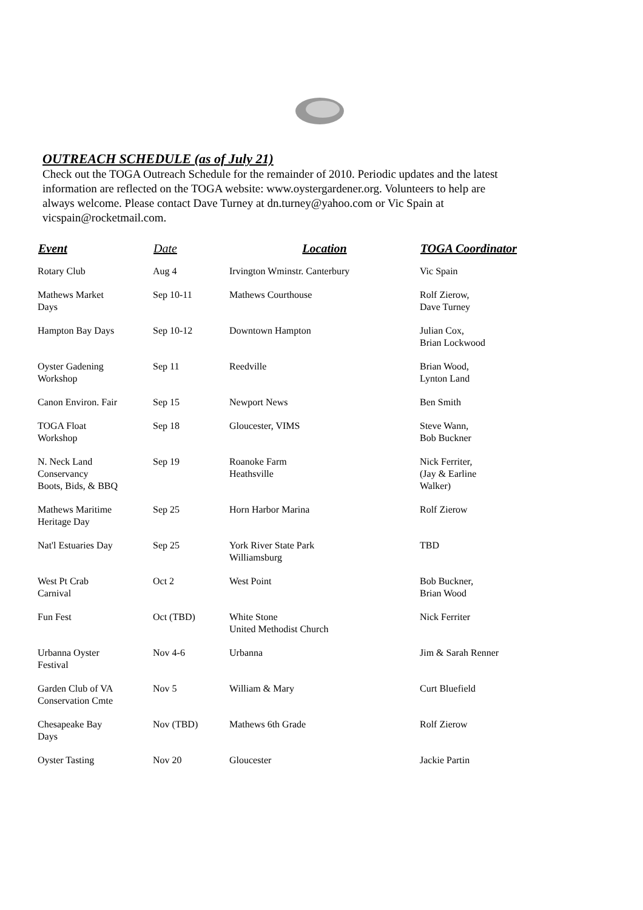OUTREACH SCHEDULE (as of July 21)
Check out the TOGA Outreach Schedule for the remainder of 2010. Periodic updates and the latest information are reflected on the TOGA website: www.oystergardener.org. Volunteers to help are always welcome. Please contact Dave Turney at dn.turney@yahoo.com or Vic Spain at vicspain@rocketmail.com.
| Event | Date | Location | TOGA Coordinator |
| --- | --- | --- | --- |
| Rotary Club | Aug 4 | Irvington Wminstr. Canterbury | Vic Spain |
| Mathews Market Days | Sep 10-11 | Mathews Courthouse | Rolf Zierow, Dave Turney |
| Hampton Bay Days | Sep 10-12 | Downtown Hampton | Julian Cox, Brian Lockwood |
| Oyster Gadening Workshop | Sep 11 | Reedville | Brian Wood, Lynton Land |
| Canon Environ. Fair | Sep 15 | Newport News | Ben Smith |
| TOGA Float Workshop | Sep 18 | Gloucester, VIMS | Steve Wann, Bob Buckner |
| N. Neck Land Conservancy Boots, Bids, & BBQ | Sep 19 | Roanoke Farm Heathsville | Nick Ferriter, (Jay & Earline Walker) |
| Mathews Maritime Heritage Day | Sep 25 | Horn Harbor Marina | Rolf Zierow |
| Nat'l Estuaries Day | Sep 25 | York River State Park Williamsburg | TBD |
| West Pt Crab Carnival | Oct 2 | West Point | Bob Buckner, Brian Wood |
| Fun Fest | Oct (TBD) | White Stone United Methodist Church | Nick Ferriter |
| Urbanna Oyster Festival | Nov 4-6 | Urbanna | Jim & Sarah Renner |
| Garden Club of VA Conservation Cmte | Nov 5 | William & Mary | Curt Bluefield |
| Chesapeake Bay Days | Nov (TBD) | Mathews 6th Grade | Rolf Zierow |
| Oyster Tasting | Nov 20 | Gloucester | Jackie Partin |